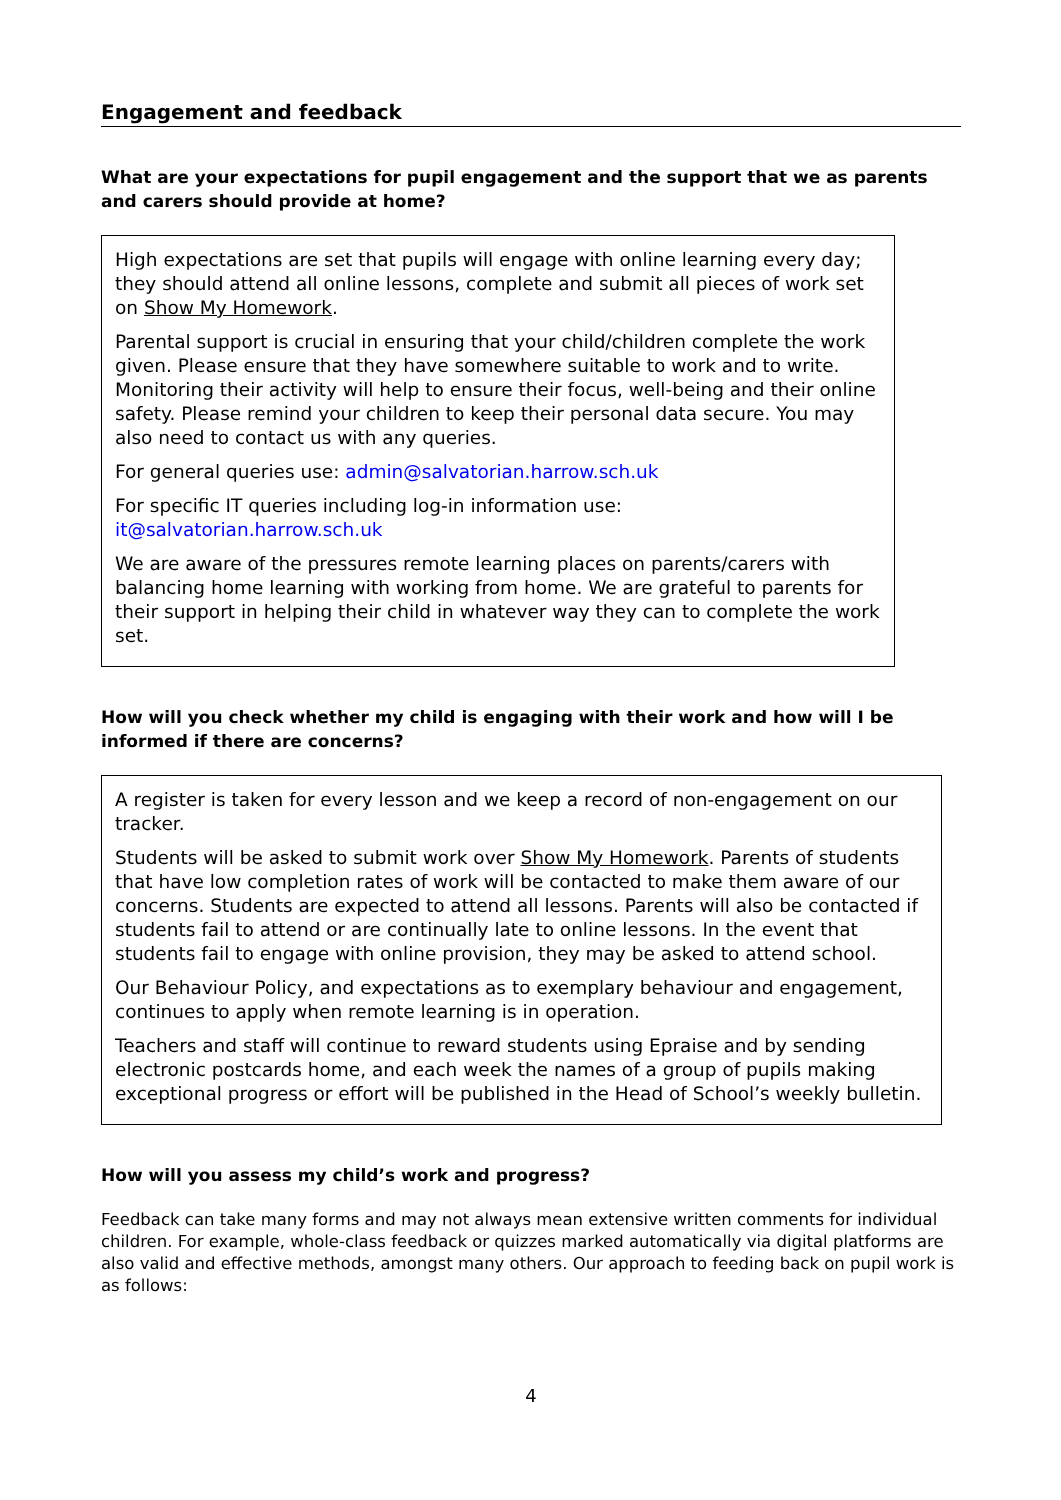Engagement and feedback
What are your expectations for pupil engagement and the support that we as parents and carers should provide at home?
High expectations are set that pupils will engage with online learning every day; they should attend all online lessons, complete and submit all pieces of work set on Show My Homework.
Parental support is crucial in ensuring that your child/children complete the work given. Please ensure that they have somewhere suitable to work and to write. Monitoring their activity will help to ensure their focus, well-being and their online safety. Please remind your children to keep their personal data secure. You may also need to contact us with any queries.
For general queries use: admin@salvatorian.harrow.sch.uk
For specific IT queries including log-in information use: it@salvatorian.harrow.sch.uk
We are aware of the pressures remote learning places on parents/carers with balancing home learning with working from home. We are grateful to parents for their support in helping their child in whatever way they can to complete the work set.
How will you check whether my child is engaging with their work and how will I be informed if there are concerns?
A register is taken for every lesson and we keep a record of non-engagement on our tracker.
Students will be asked to submit work over Show My Homework. Parents of students that have low completion rates of work will be contacted to make them aware of our concerns. Students are expected to attend all lessons. Parents will also be contacted if students fail to attend or are continually late to online lessons. In the event that students fail to engage with online provision, they may be asked to attend school.
Our Behaviour Policy, and expectations as to exemplary behaviour and engagement, continues to apply when remote learning is in operation.
Teachers and staff will continue to reward students using Epraise and by sending electronic postcards home, and each week the names of a group of pupils making exceptional progress or effort will be published in the Head of School’s weekly bulletin.
How will you assess my child’s work and progress?
Feedback can take many forms and may not always mean extensive written comments for individual children. For example, whole-class feedback or quizzes marked automatically via digital platforms are also valid and effective methods, amongst many others. Our approach to feeding back on pupil work is as follows:
4